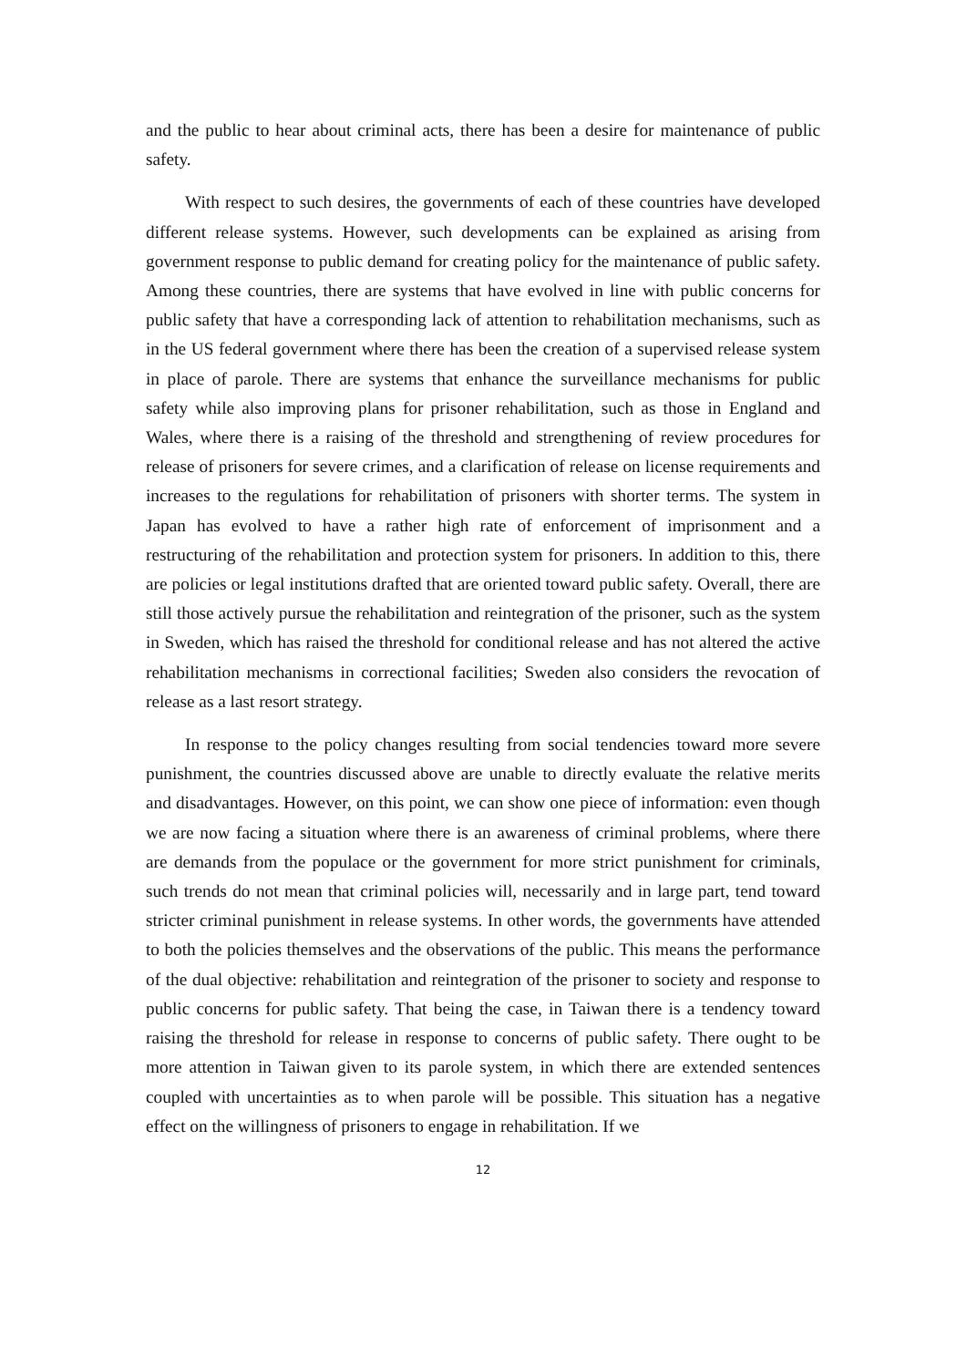and the public to hear about criminal acts, there has been a desire for maintenance of public safety.
With respect to such desires, the governments of each of these countries have developed different release systems. However, such developments can be explained as arising from government response to public demand for creating policy for the maintenance of public safety. Among these countries, there are systems that have evolved in line with public concerns for public safety that have a corresponding lack of attention to rehabilitation mechanisms, such as in the US federal government where there has been the creation of a supervised release system in place of parole. There are systems that enhance the surveillance mechanisms for public safety while also improving plans for prisoner rehabilitation, such as those in England and Wales, where there is a raising of the threshold and strengthening of review procedures for release of prisoners for severe crimes, and a clarification of release on license requirements and increases to the regulations for rehabilitation of prisoners with shorter terms. The system in Japan has evolved to have a rather high rate of enforcement of imprisonment and a restructuring of the rehabilitation and protection system for prisoners. In addition to this, there are policies or legal institutions drafted that are oriented toward public safety. Overall, there are still those actively pursue the rehabilitation and reintegration of the prisoner, such as the system in Sweden, which has raised the threshold for conditional release and has not altered the active rehabilitation mechanisms in correctional facilities; Sweden also considers the revocation of release as a last resort strategy.
In response to the policy changes resulting from social tendencies toward more severe punishment, the countries discussed above are unable to directly evaluate the relative merits and disadvantages. However, on this point, we can show one piece of information: even though we are now facing a situation where there is an awareness of criminal problems, where there are demands from the populace or the government for more strict punishment for criminals, such trends do not mean that criminal policies will, necessarily and in large part, tend toward stricter criminal punishment in release systems. In other words, the governments have attended to both the policies themselves and the observations of the public. This means the performance of the dual objective: rehabilitation and reintegration of the prisoner to society and response to public concerns for public safety. That being the case, in Taiwan there is a tendency toward raising the threshold for release in response to concerns of public safety. There ought to be more attention in Taiwan given to its parole system, in which there are extended sentences coupled with uncertainties as to when parole will be possible. This situation has a negative effect on the willingness of prisoners to engage in rehabilitation. If we
12